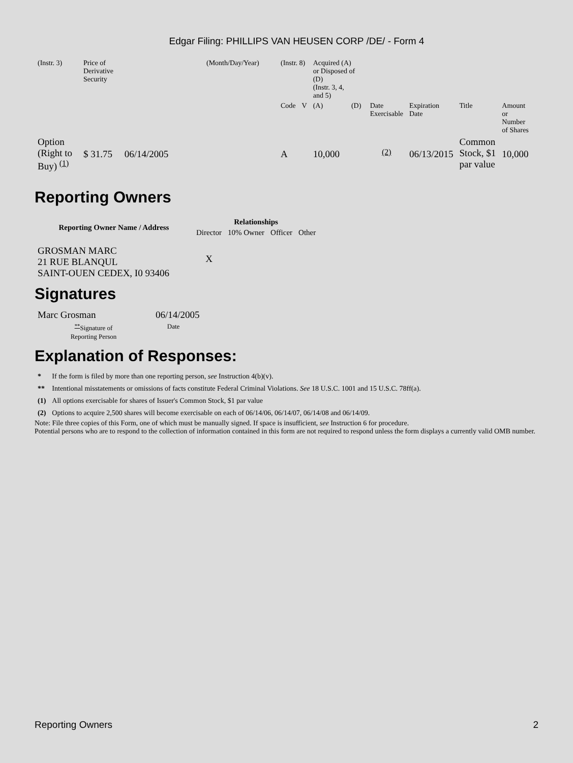Edgar Filing: PHILLIPS VAN HEUSEN CORP /DE/ - Form 4
| (Instr. 3) | Price of Derivative Security | (Month/Day/Year) | (Instr. 8) | | Acquired (A) or Disposed of (D) (Instr. 3, 4, and 5) | | | | | |
| | | | Code | V | (A) | (D) | Date Exercisable | Expiration Date | Title | Amount or Number of Shares |
| Option (Right to Buy) <sup>(1)</sup> | $ 31.75 06/14/2005 | | A | | 10,000 | | <sup>(2)</sup> | 06/13/2015 | Common Stock, $1 par value | 10,000 |
Reporting Owners
| Reporting Owner Name / Address | Relationships | | | |
| --- | --- | --- | --- | --- |
| | Director | 10% Owner | Officer | Other |
| GROSMAN MARC 21 RUE BLANQUL SAINT-OUEN CEDEX, I0 93406 | X | | | |
Signatures
| Marc Grosman | 06/14/2005 |
| <sup>**</sup> Signature of Reporting Person | Date |
Explanation of Responses:
| * | If the form is filed by more than one reporting person, see Instruction 4(b)(v). |
| ** | Intentional misstatements or omissions of facts constitute Federal Criminal Violations. See 18 U.S.C. 1001 and 15 U.S.C. 78ff(a). |
| (1) | All options exercisable for shares of Issuer's Common Stock, $1 par value |
| (2) | Options to acquire 2,500 shares will become exercisable on each of 06/14/06, 06/14/07, 06/14/08 and 06/14/09. |
Note: File three copies of this Form, one of which must be manually signed. If space is insufficient, see Instruction 6 for procedure.
Potential persons who are to respond to the collection of information contained in this form are not required to respond unless the form displays a currently valid OMB number.
Reporting Owners 2